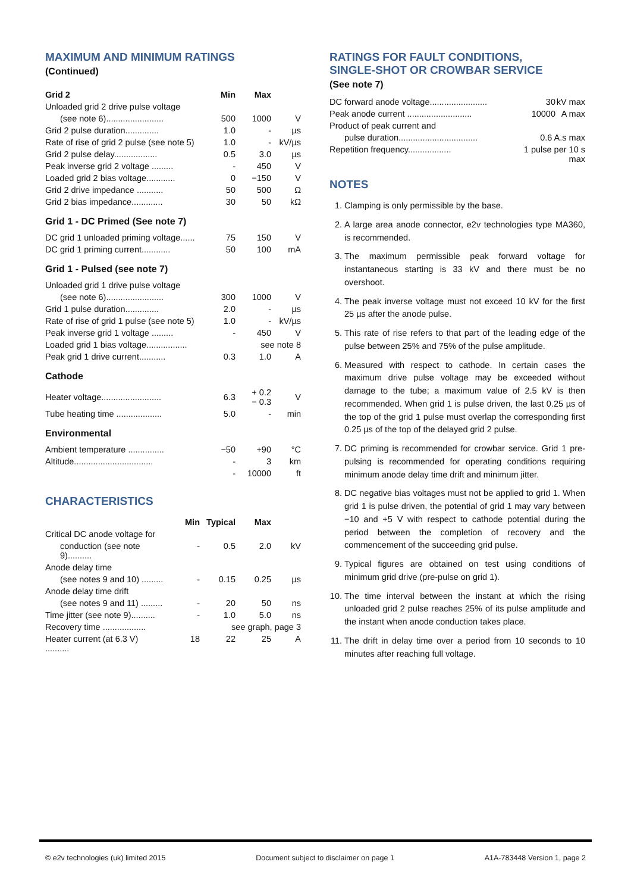MAXIMUM AND MINIMUM RATINGS
(Continued)
| Grid 2 | Min | Max | |
| --- | --- | --- | --- |
| Unloaded grid 2 drive pulse voltage | | | |
| (see note 6)........................ | 500 | 1000 | V |
| Grid 2 pulse duration.............. | 1.0 | - | µs |
| Rate of rise of grid 2 pulse (see note 5) | 1.0 | - | kV/µs |
| Grid 2 pulse delay.................. | 0.5 | 3.0 | µs |
| Peak inverse grid 2 voltage ......... | - | 450 | V |
| Loaded grid 2 bias voltage............ | 0 | −150 | V |
| Grid 2 drive impedance ........... | 50 | 500 | Ω |
| Grid 2 bias impedance............. | 30 | 50 | kΩ |
Grid 1 - DC Primed (See note 7)
| DC grid 1 unloaded priming voltage...... | 75 | 150 | V |
| DC grid 1 priming current............ | 50 | 100 | mA |
Grid 1 - Pulsed (see note 7)
| Unloaded grid 1 drive pulse voltage | | | |
| (see note 6)........................ | 300 | 1000 | V |
| Grid 1 pulse duration.............. | 2.0 | - | µs |
| Rate of rise of grid 1 pulse (see note 5) | 1.0 | - | kV/µs |
| Peak inverse grid 1 voltage ......... | - | 450 | V |
| Loaded grid 1 bias voltage................. | see note 8 | | |
| Peak grid 1 drive current........... | 0.3 | 1.0 | A |
Cathode
| Heater voltage......................... | 6.3 | + 0.2 − 0.3 | V |
| Tube heating time ................... | 5.0 | - | min |
Environmental
| Ambient temperature ............... | −50 | +90 | °C |
| Altitude................................. | - | 3 | km |
| | - | 10000 | ft |
CHARACTERISTICS
| | Min | Typical | Max | |
| --- | --- | --- | --- | --- |
| Critical DC anode voltage for | | | | |
| conduction (see note 9).......... | - | 0.5 | 2.0 | kV |
| Anode delay time | | | | |
| (see notes 9 and 10) ......... | - | 0.15 | 0.25 | µs |
| Anode delay time drift | | | | |
| (see notes 9 and 11) ......... | - | 20 | 50 | ns |
| Time jitter (see note 9).......... | - | 1.0 | 5.0 | ns |
| Recovery time .................. | see graph, page 3 | | | |
| Heater current (at 6.3 V) .......... | 18 | 22 | 25 | A |
RATINGS FOR FAULT CONDITIONS,
SINGLE-SHOT OR CROWBAR SERVICE
(See note 7)
| DC forward anode voltage........................ | 30 | kV max |
| Peak anode current ........................... | 10000 | A max |
| Product of peak current and | | |
| pulse duration................................. | 0.6 A.s max | |
| Repetition frequency.................. | 1 pulse per 10 s max | |
NOTES
1. Clamping is only permissible by the base.
2. A large area anode connector, e2v technologies type MA360, is recommended.
3. The maximum permissible peak forward voltage for instantaneous starting is 33 kV and there must be no overshoot.
4. The peak inverse voltage must not exceed 10 kV for the first 25 µs after the anode pulse.
5. This rate of rise refers to that part of the leading edge of the pulse between 25% and 75% of the pulse amplitude.
6. Measured with respect to cathode. In certain cases the maximum drive pulse voltage may be exceeded without damage to the tube; a maximum value of 2.5 kV is then recommended. When grid 1 is pulse driven, the last 0.25 µs of the top of the grid 1 pulse must overlap the corresponding first 0.25 µs of the top of the delayed grid 2 pulse.
7. DC priming is recommended for crowbar service. Grid 1 pre-pulsing is recommended for operating conditions requiring minimum anode delay time drift and minimum jitter.
8. DC negative bias voltages must not be applied to grid 1. When grid 1 is pulse driven, the potential of grid 1 may vary between −10 and +5 V with respect to cathode potential during the period between the completion of recovery and the commencement of the succeeding grid pulse.
9. Typical figures are obtained on test using conditions of minimum grid drive (pre-pulse on grid 1).
10. The time interval between the instant at which the rising unloaded grid 2 pulse reaches 25% of its pulse amplitude and the instant when anode conduction takes place.
11. The drift in delay time over a period from 10 seconds to 10 minutes after reaching full voltage.
© e2v technologies (uk) limited 2015 Document subject to disclaimer on page 1 A1A-783448 Version 1, page 2